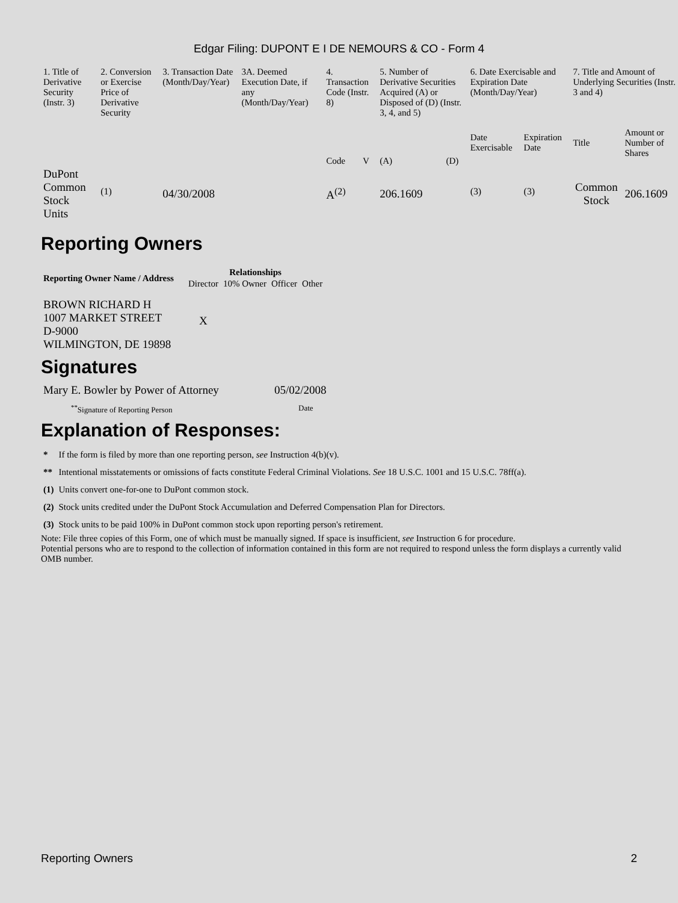Edgar Filing: DUPONT E I DE NEMOURS & CO - Form 4
| 1. Title of Derivative Security (Instr. 3) | 2. Conversion or Exercise Price of Derivative Security | 3. Transaction Date (Month/Day/Year) | 3A. Deemed Execution Date, if any (Month/Day/Year) | 4. Transaction Code (Instr. 8) | | 5. Number of Derivative Securities Acquired (A) or Disposed of (D) (Instr. 3, 4, and 5) | | 6. Date Exercisable and Expiration Date (Month/Day/Year) | | 7. Title and Amount of Underlying Securities (Instr. 3 and 4) | |
| --- | --- | --- | --- | --- | --- | --- | --- | --- | --- | --- | --- |
| | | | | Code | V | (A) | (D) | Date Exercisable | Expiration Date | Title | Amount or Number of Shares |
| DuPont Common Stock Units | <sup>(1)</sup> | 04/30/2008 | | A<sup>(2)</sup> | | 206.1609 | | <sup>(3)</sup> | <sup>(3)</sup> | Common Stock | 206.1609 |
Reporting Owners
| Reporting Owner Name / Address | Relationships | | | |
| --- | --- | --- | --- | --- |
| | Director | 10% Owner | Officer | Other |
| BROWN RICHARD H 1007 MARKET STREET D-9000 WILMINGTON, DE 19898 | X | | | |
Signatures
| Mary E. Bowler by Power of Attorney | 05/02/2008 |
| <sup>**</sup> Signature of Reporting Person | Date |
Explanation of Responses:
| * | If the form is filed by more than one reporting person, see Instruction 4(b)(v). |
| ** | Intentional misstatements or omissions of facts constitute Federal Criminal Violations. See 18 U.S.C. 1001 and 15 U.S.C. 78ff(a). |
| (1) | Units convert one-for-one to DuPont common stock. |
| (2) | Stock units credited under the DuPont Stock Accumulation and Deferred Compensation Plan for Directors. |
| (3) | Stock units to be paid 100% in DuPont common stock upon reporting person's retirement. |
Note: File three copies of this Form, one of which must be manually signed. If space is insufficient, see Instruction 6 for procedure.
Potential persons who are to respond to the collection of information contained in this form are not required to respond unless the form displays a currently valid OMB number.
Reporting Owners 2